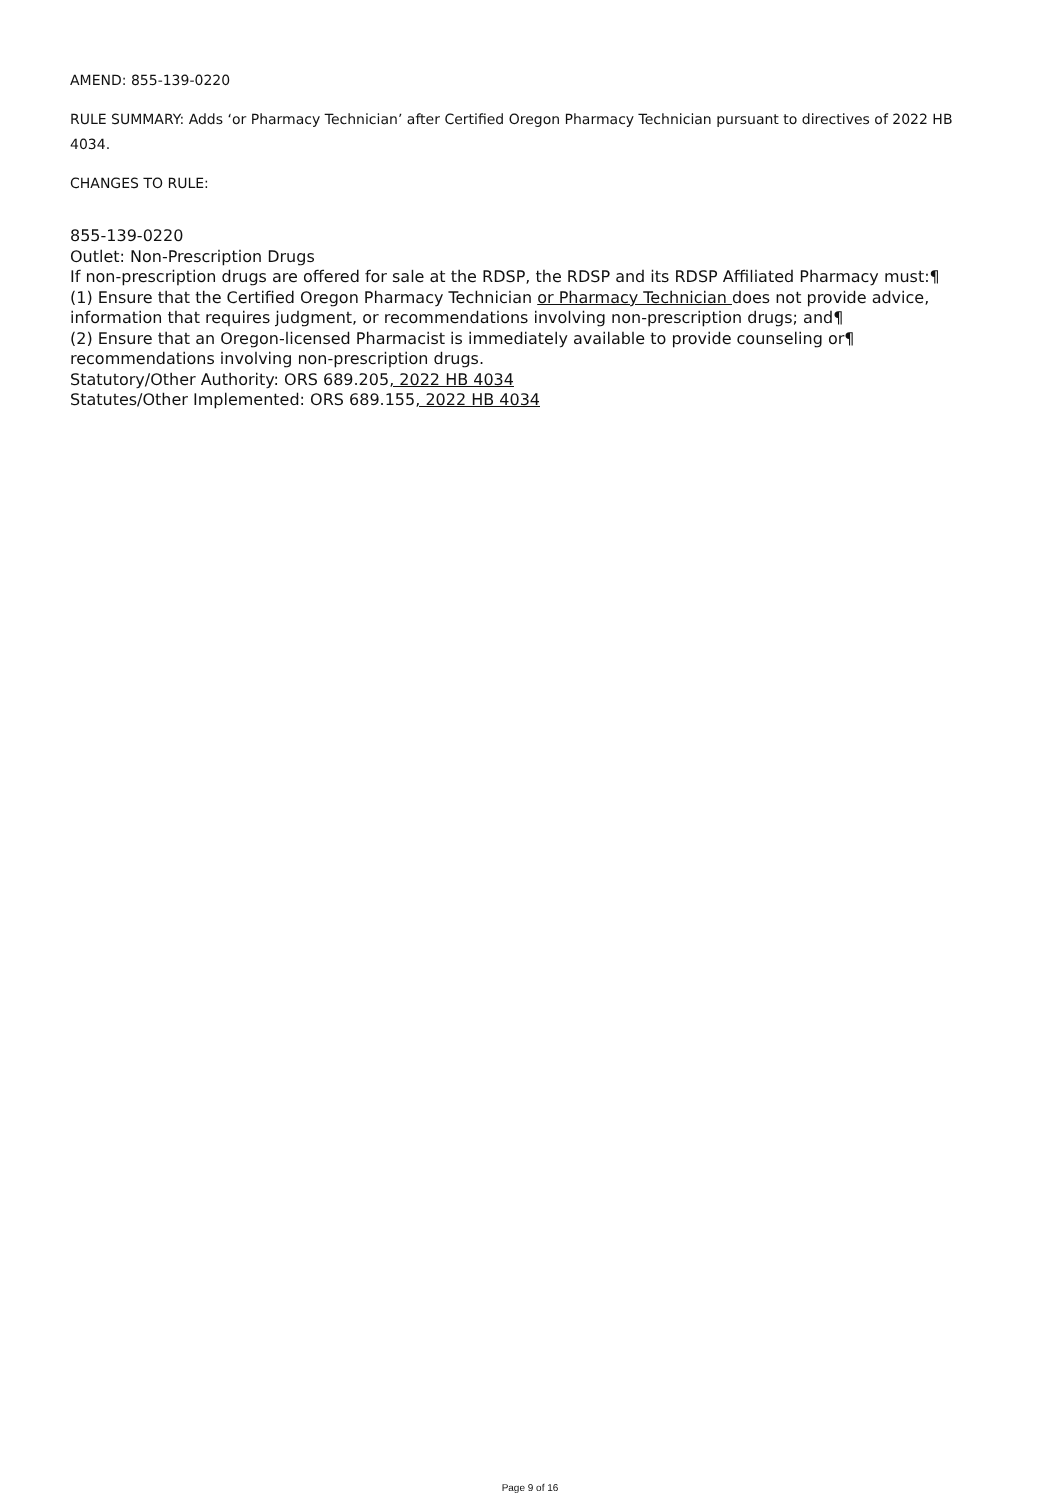AMEND: 855-139-0220
RULE SUMMARY: Adds ‘or Pharmacy Technician’ after Certified Oregon Pharmacy Technician pursuant to directives of 2022 HB 4034.
CHANGES TO RULE:
855-139-0220
Outlet: Non-Prescription Drugs
If non-prescription drugs are offered for sale at the RDSP, the RDSP and its RDSP Affiliated Pharmacy must:¶
(1) Ensure that the Certified Oregon Pharmacy Technician or Pharmacy Technician does not provide advice, information that requires judgment, or recommendations involving non-prescription drugs; and¶
(2) Ensure that an Oregon-licensed Pharmacist is immediately available to provide counseling or¶
recommendations involving non-prescription drugs.
Statutory/Other Authority: ORS 689.205, 2022 HB 4034
Statutes/Other Implemented: ORS 689.155, 2022 HB 4034
Page 9 of 16